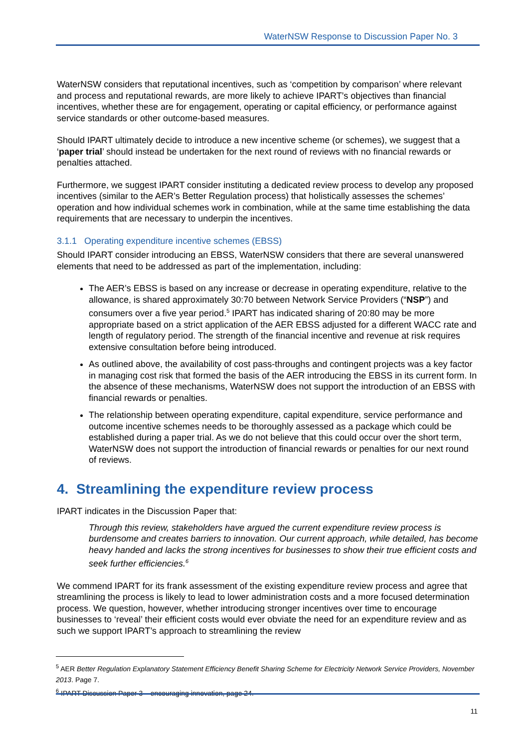WaterNSW Response to Discussion Paper No. 3
WaterNSW considers that reputational incentives, such as ‘competition by comparison’ where relevant and process and reputational rewards, are more likely to achieve IPART’s objectives than financial incentives, whether these are for engagement, operating or capital efficiency, or performance against service standards or other outcome-based measures.
Should IPART ultimately decide to introduce a new incentive scheme (or schemes), we suggest that a ‘paper trial’ should instead be undertaken for the next round of reviews with no financial rewards or penalties attached.
Furthermore, we suggest IPART consider instituting a dedicated review process to develop any proposed incentives (similar to the AER’s Better Regulation process) that holistically assesses the schemes’ operation and how individual schemes work in combination, while at the same time establishing the data requirements that are necessary to underpin the incentives.
3.1.1 Operating expenditure incentive schemes (EBSS)
Should IPART consider introducing an EBSS, WaterNSW considers that there are several unanswered elements that need to be addressed as part of the implementation, including:
The AER’s EBSS is based on any increase or decrease in operating expenditure, relative to the allowance, is shared approximately 30:70 between Network Service Providers (“NSP”) and consumers over a five year period.<sup>5</sup> IPART has indicated sharing of 20:80 may be more appropriate based on a strict application of the AER EBSS adjusted for a different WACC rate and length of regulatory period. The strength of the financial incentive and revenue at risk requires extensive consultation before being introduced.
As outlined above, the availability of cost pass-throughs and contingent projects was a key factor in managing cost risk that formed the basis of the AER introducing the EBSS in its current form. In the absence of these mechanisms, WaterNSW does not support the introduction of an EBSS with financial rewards or penalties.
The relationship between operating expenditure, capital expenditure, service performance and outcome incentive schemes needs to be thoroughly assessed as a package which could be established during a paper trial. As we do not believe that this could occur over the short term, WaterNSW does not support the introduction of financial rewards or penalties for our next round of reviews.
4. Streamlining the expenditure review process
IPART indicates in the Discussion Paper that:
Through this review, stakeholders have argued the current expenditure review process is burdensome and creates barriers to innovation. Our current approach, while detailed, has become heavy handed and lacks the strong incentives for businesses to show their true efficient costs and seek further efficiencies.<sup>6</sup>
We commend IPART for its frank assessment of the existing expenditure review process and agree that streamlining the process is likely to lead to lower administration costs and a more focused determination process. We question, however, whether introducing stronger incentives over time to encourage businesses to ‘reveal’ their efficient costs would ever obviate the need for an expenditure review and as such we support IPART’s approach to streamlining the review
<sup>5</sup> AER Better Regulation Explanatory Statement Efficiency Benefit Sharing Scheme for Electricity Network Service Providers, November 2013. Page 7.
<sup>6</sup> IPART Discussion Paper 3 – encouraging innovation, page 24.
11